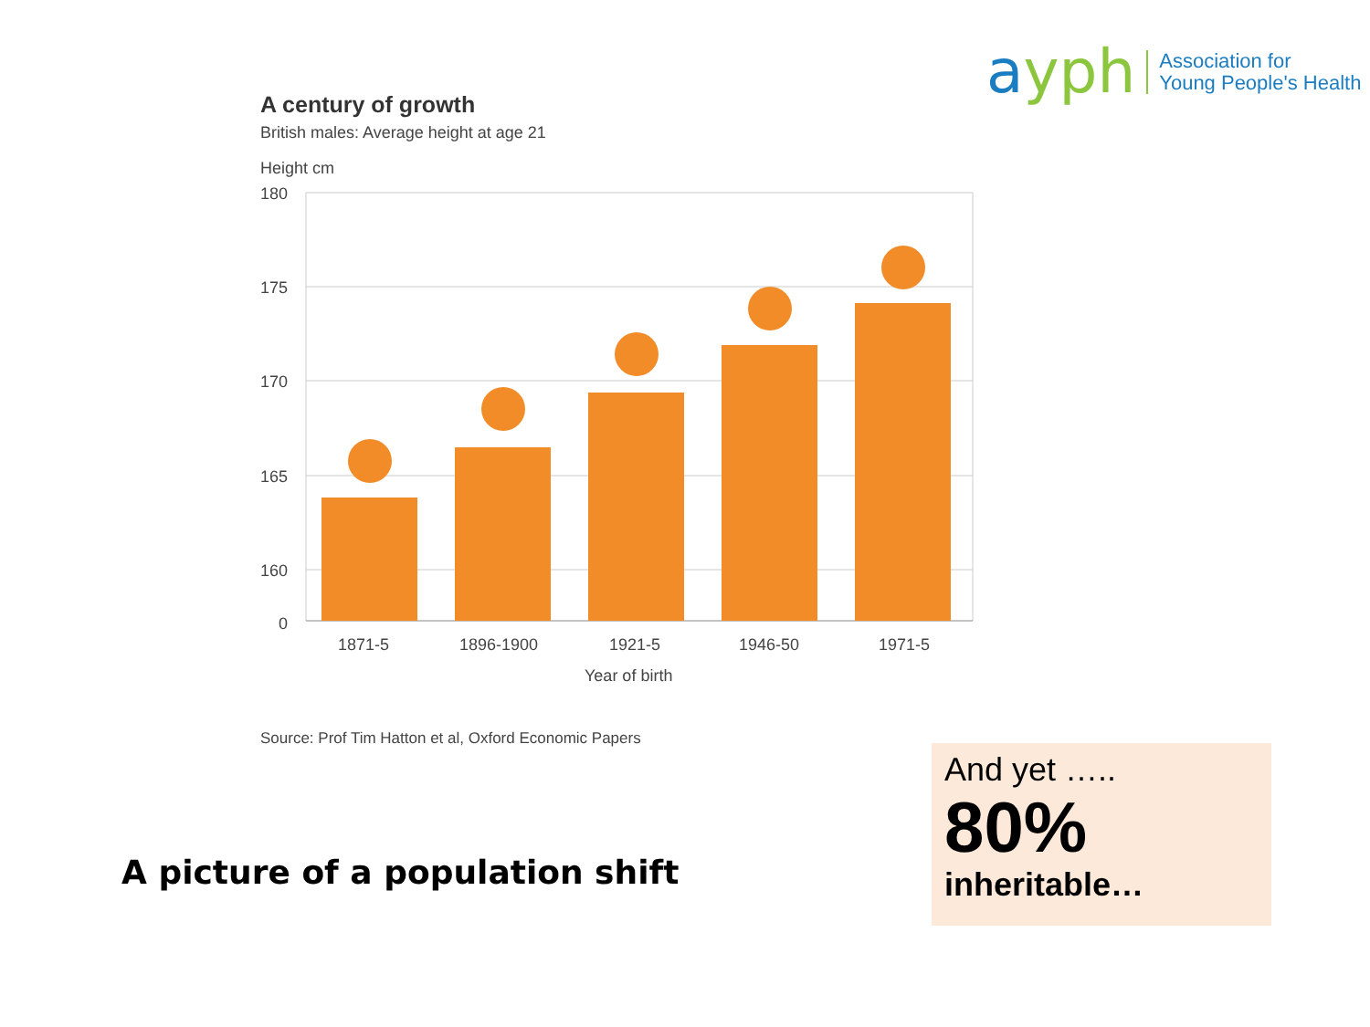ayph
Association for
Young People's Health
A century of growth
British males: Average height at age 21
Height cm
180
175
170
165
160
0
1871-5
1896-1900
1921-5
1946-50
1971-5
Year of birth
Source: Prof Tim Hatton et al, Oxford Economic Papers
A picture of a population shift
And yet …..
80%
inheritable…